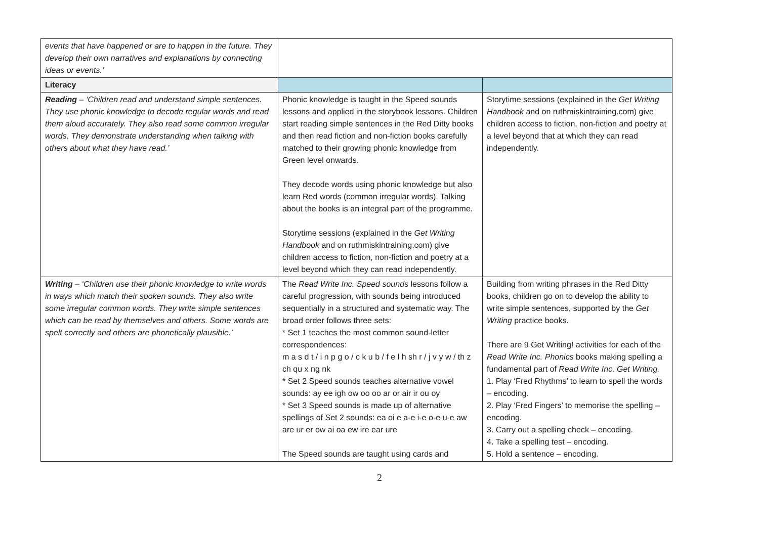| events that have happened or are to happen in the future. They develop their own narratives and explanations by connecting ideas or events.’ | | |
| Literacy | | |
| Reading – ‘Children read and understand simple sentences. They use phonic knowledge to decode regular words and read them aloud accurately. They also read some common irregular words. They demonstrate understanding when talking with others about what they have read.’ | Phonic knowledge is taught in the Speed sounds lessons and applied in the storybook lessons. Children start reading simple sentences in the Red Ditty books and then read fiction and non-fiction books carefully matched to their growing phonic knowledge from Green level onwards. They decode words using phonic knowledge but also learn Red words (common irregular words). Talking about the books is an integral part of the programme. Storytime sessions (explained in the Get Writing Handbook and on ruthmiskintraining.com) give children access to fiction, non-fiction and poetry at a level beyond which they can read independently. | Storytime sessions (explained in the Get Writing Handbook and on ruthmiskintraining.com) give children access to fiction, non-fiction and poetry at a level beyond that at which they can read independently. |
| Writing – ‘Children use their phonic knowledge to write words in ways which match their spoken sounds. They also write some irregular common words. They write simple sentences which can be read by themselves and others. Some words are spelt correctly and others are phonetically plausible.’ | The Read Write Inc. Speed sounds lessons follow a careful progression, with sounds being introduced sequentially in a structured and systematic way. The broad order follows three sets: * Set 1 teaches the most common sound-letter correspondences: m a s d t / i n p g o / c k u b / f e l h sh r / j v y w / th z ch qu x ng nk * Set 2 Speed sounds teaches alternative vowel sounds: ay ee igh ow oo oo ar or air ir ou oy * Set 3 Speed sounds is made up of alternative spellings of Set 2 sounds: ea oi e a-e i-e o-e u-e aw are ur er ow ai oa ew ire ear ure The Speed sounds are taught using cards and | Building from writing phrases in the Red Ditty books, children go on to develop the ability to write simple sentences, supported by the Get Writing practice books. There are 9 Get Writing! activities for each of the Read Write Inc. Phonics books making spelling a fundamental part of Read Write Inc. Get Writing. 1. Play ‘Fred Rhythms’ to learn to spell the words – encoding. 2. Play ‘Fred Fingers’ to memorise the spelling – encoding. 3. Carry out a spelling check – encoding. 4. Take a spelling test – encoding. 5. Hold a sentence – encoding. |
2